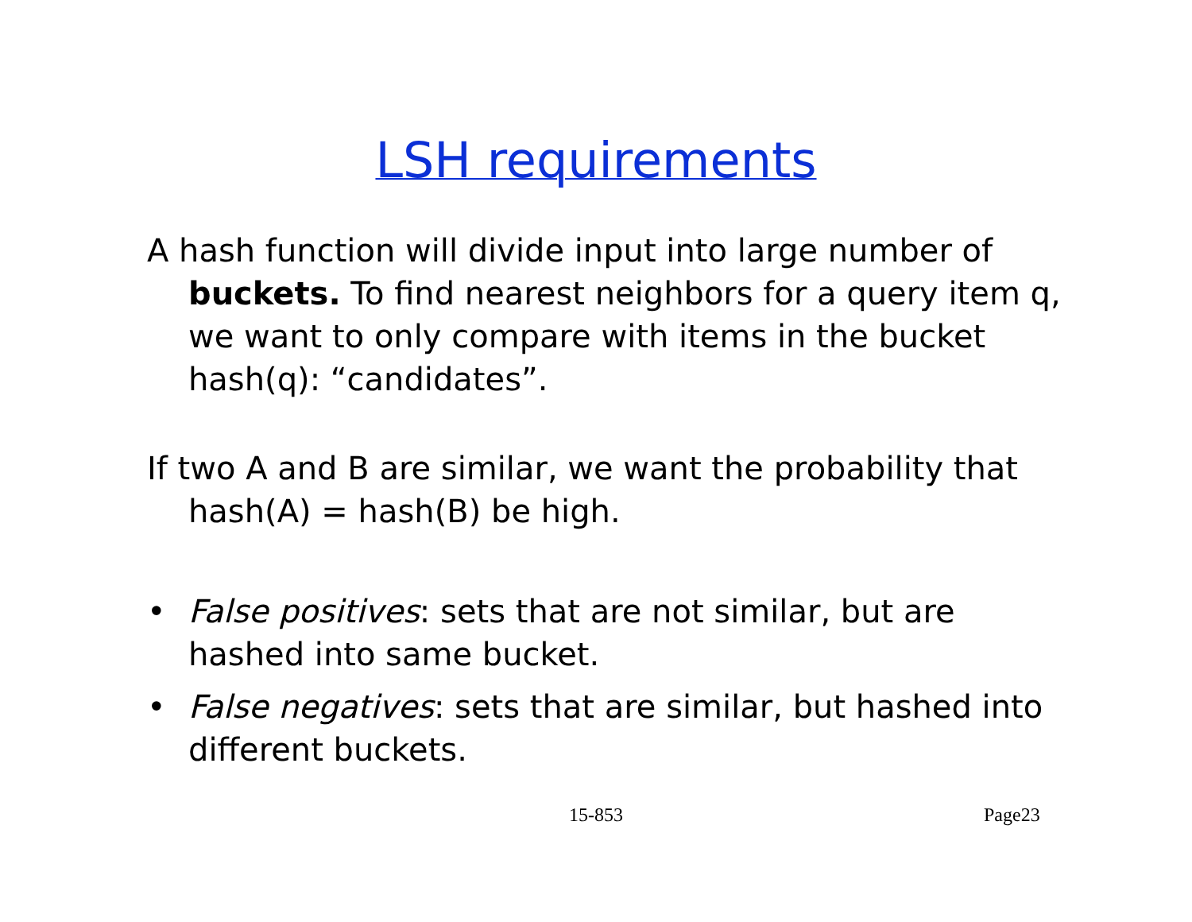LSH requirements
A hash function will divide input into large number of buckets. To find nearest neighbors for a query item q, we want to only compare with items in the bucket hash(q): “candidates”.
If two A and B are similar, we want the probability that hash(A) = hash(B) be high.
• False positives: sets that are not similar, but are hashed into same bucket.
• False negatives: sets that are similar, but hashed into different buckets.
15-853 Page23